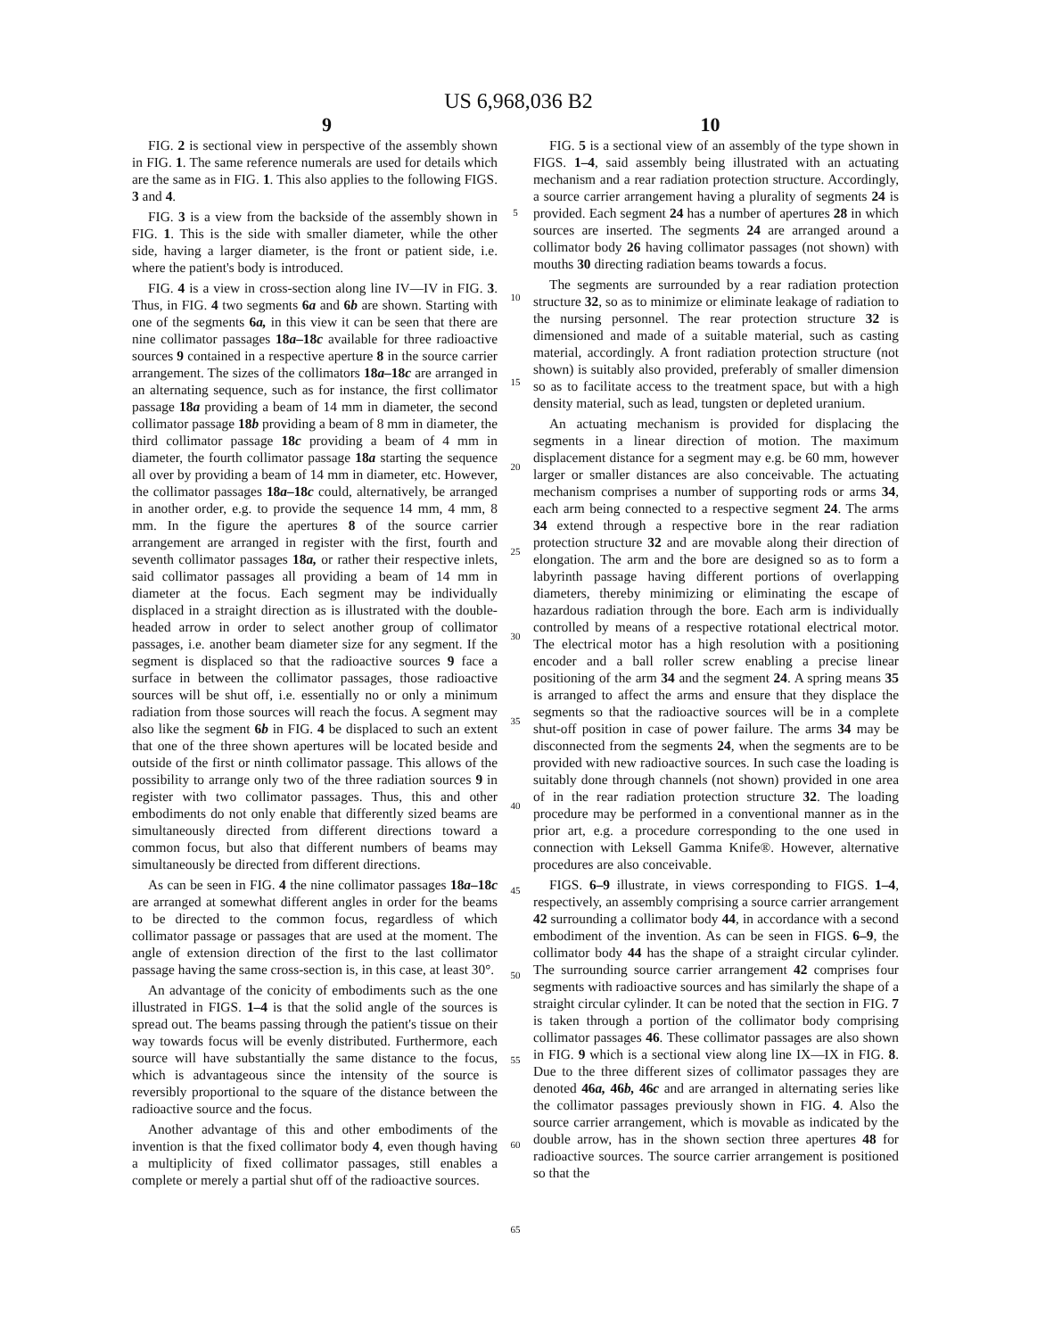US 6,968,036 B2
9 10
FIG. 2 is sectional view in perspective of the assembly shown in FIG. 1. The same reference numerals are used for details which are the same as in FIG. 1. This also applies to the following FIGS. 3 and 4.
FIG. 3 is a view from the backside of the assembly shown in FIG. 1. This is the side with smaller diameter, while the other side, having a larger diameter, is the front or patient side, i.e. where the patient's body is introduced.
FIG. 4 is a view in cross-section along line IV—IV in FIG. 3. Thus, in FIG. 4 two segments 6a and 6b are shown. Starting with one of the segments 6a, in this view it can be seen that there are nine collimator passages 18a–18c available for three radioactive sources 9 contained in a respective aperture 8 in the source carrier arrangement. The sizes of the collimators 18a–18c are arranged in an alternating sequence, such as for instance, the first collimator passage 18a providing a beam of 14 mm in diameter, the second collimator passage 18b providing a beam of 8 mm in diameter, the third collimator passage 18c providing a beam of 4 mm in diameter, the fourth collimator passage 18a starting the sequence all over by providing a beam of 14 mm in diameter, etc. However, the collimator passages 18a–18c could, alternatively, be arranged in another order, e.g. to provide the sequence 14 mm, 4 mm, 8 mm. In the figure the apertures 8 of the source carrier arrangement are arranged in register with the first, fourth and seventh collimator passages 18a, or rather their respective inlets, said collimator passages all providing a beam of 14 mm in diameter at the focus. Each segment may be individually displaced in a straight direction as is illustrated with the double-headed arrow in order to select another group of collimator passages, i.e. another beam diameter size for any segment. If the segment is displaced so that the radioactive sources 9 face a surface in between the collimator passages, those radioactive sources will be shut off, i.e. essentially no or only a minimum radiation from those sources will reach the focus. A segment may also like the segment 6b in FIG. 4 be displaced to such an extent that one of the three shown apertures will be located beside and outside of the first or ninth collimator passage. This allows of the possibility to arrange only two of the three radiation sources 9 in register with two collimator passages. Thus, this and other embodiments do not only enable that differently sized beams are simultaneously directed from different directions toward a common focus, but also that different numbers of beams may simultaneously be directed from different directions.
As can be seen in FIG. 4 the nine collimator passages 18a–18c are arranged at somewhat different angles in order for the beams to be directed to the common focus, regardless of which collimator passage or passages that are used at the moment. The angle of extension direction of the first to the last collimator passage having the same cross-section is, in this case, at least 30°.
An advantage of the conicity of embodiments such as the one illustrated in FIGS. 1–4 is that the solid angle of the sources is spread out. The beams passing through the patient's tissue on their way towards focus will be evenly distributed. Furthermore, each source will have substantially the same distance to the focus, which is advantageous since the intensity of the source is reversibly proportional to the square of the distance between the radioactive source and the focus.
Another advantage of this and other embodiments of the invention is that the fixed collimator body 4, even though having a multiplicity of fixed collimator passages, still enables a complete or merely a partial shut off of the radioactive sources.
5
10
15
20
25
30
35
40
45
50
55
60
65
FIG. 5 is a sectional view of an assembly of the type shown in FIGS. 1–4, said assembly being illustrated with an actuating mechanism and a rear radiation protection structure. Accordingly, a source carrier arrangement having a plurality of segments 24 is provided. Each segment 24 has a number of apertures 28 in which sources are inserted. The segments 24 are arranged around a collimator body 26 having collimator passages (not shown) with mouths 30 directing radiation beams towards a focus.
The segments are surrounded by a rear radiation protection structure 32, so as to minimize or eliminate leakage of radiation to the nursing personnel. The rear protection structure 32 is dimensioned and made of a suitable material, such as casting material, accordingly. A front radiation protection structure (not shown) is suitably also provided, preferably of smaller dimension so as to facilitate access to the treatment space, but with a high density material, such as lead, tungsten or depleted uranium.
An actuating mechanism is provided for displacing the segments in a linear direction of motion. The maximum displacement distance for a segment may e.g. be 60 mm, however larger or smaller distances are also conceivable. The actuating mechanism comprises a number of supporting rods or arms 34, each arm being connected to a respective segment 24. The arms 34 extend through a respective bore in the rear radiation protection structure 32 and are movable along their direction of elongation. The arm and the bore are designed so as to form a labyrinth passage having different portions of overlapping diameters, thereby minimizing or eliminating the escape of hazardous radiation through the bore. Each arm is individually controlled by means of a respective rotational electrical motor. The electrical motor has a high resolution with a positioning encoder and a ball roller screw enabling a precise linear positioning of the arm 34 and the segment 24. A spring means 35 is arranged to affect the arms and ensure that they displace the segments so that the radioactive sources will be in a complete shut-off position in case of power failure. The arms 34 may be disconnected from the segments 24, when the segments are to be provided with new radioactive sources. In such case the loading is suitably done through channels (not shown) provided in one area of in the rear radiation protection structure 32. The loading procedure may be performed in a conventional manner as in the prior art, e.g. a procedure corresponding to the one used in connection with Leksell Gamma Knife®. However, alternative procedures are also conceivable.
FIGS. 6–9 illustrate, in views corresponding to FIGS. 1–4, respectively, an assembly comprising a source carrier arrangement 42 surrounding a collimator body 44, in accordance with a second embodiment of the invention. As can be seen in FIGS. 6–9, the collimator body 44 has the shape of a straight circular cylinder. The surrounding source carrier arrangement 42 comprises four segments with radioactive sources and has similarly the shape of a straight circular cylinder. It can be noted that the section in FIG. 7 is taken through a portion of the collimator body comprising collimator passages 46. These collimator passages are also shown in FIG. 9 which is a sectional view along line IX—IX in FIG. 8. Due to the three different sizes of collimator passages they are denoted 46a, 46b, 46c and are arranged in alternating series like the collimator passages previously shown in FIG. 4. Also the source carrier arrangement, which is movable as indicated by the double arrow, has in the shown section three apertures 48 for radioactive sources. The source carrier arrangement is positioned so that the